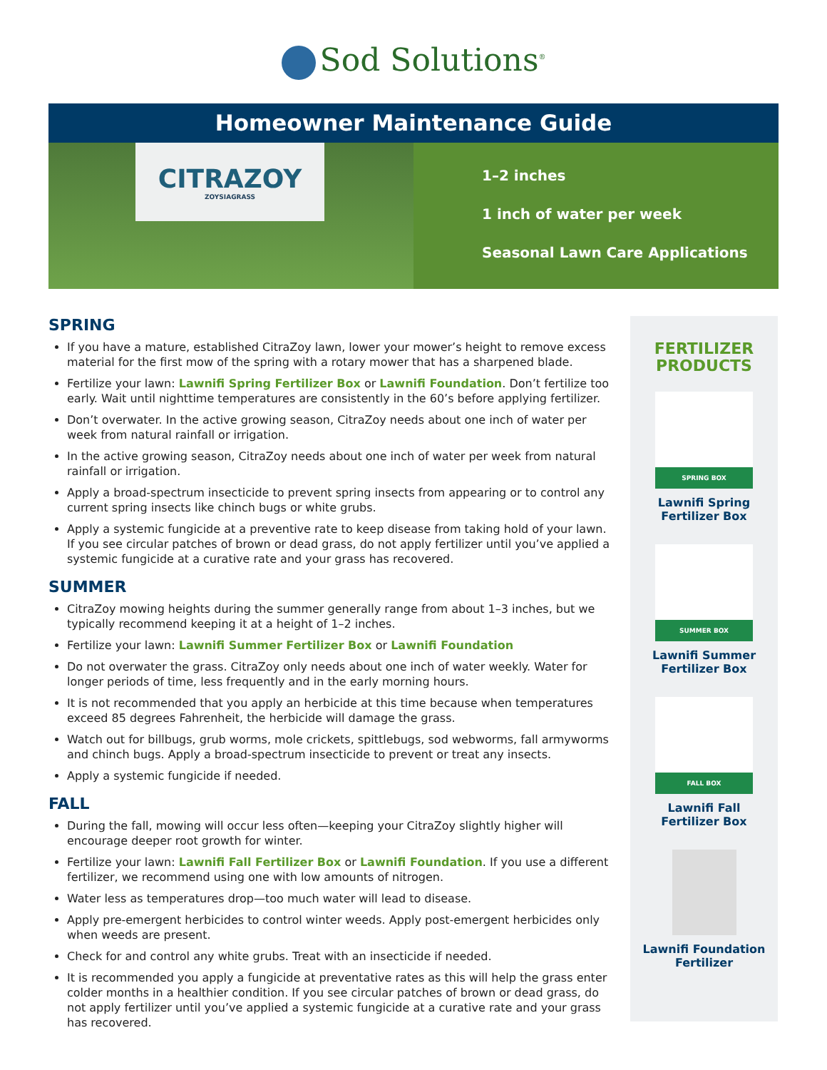Sod Solutions<sup>®</sup>
Homeowner Maintenance Guide
CITRAZOY
ZOYSIAGRASS
1–2 inches
1 inch of water per week
Seasonal Lawn Care Applications
SPRING
If you have a mature, established CitraZoy lawn, lower your mower’s height to remove excess material for the first mow of the spring with a rotary mower that has a sharpened blade.
Fertilize your lawn: Lawnifi Spring Fertilizer Box or Lawnifi Foundation. Don’t fertilize too early. Wait until nighttime temperatures are consistently in the 60’s before applying fertilizer.
Don’t overwater. In the active growing season, CitraZoy needs about one inch of water per week from natural rainfall or irrigation.
In the active growing season, CitraZoy needs about one inch of water per week from natural rainfall or irrigation.
Apply a broad-spectrum insecticide to prevent spring insects from appearing or to control any current spring insects like chinch bugs or white grubs.
Apply a systemic fungicide at a preventive rate to keep disease from taking hold of your lawn. If you see circular patches of brown or dead grass, do not apply fertilizer until you’ve applied a systemic fungicide at a curative rate and your grass has recovered.
SUMMER
CitraZoy mowing heights during the summer generally range from about 1–3 inches, but we typically recommend keeping it at a height of 1–2 inches.
Fertilize your lawn: Lawnifi Summer Fertilizer Box or Lawnifi Foundation
Do not overwater the grass. CitraZoy only needs about one inch of water weekly. Water for longer periods of time, less frequently and in the early morning hours.
It is not recommended that you apply an herbicide at this time because when temperatures exceed 85 degrees Fahrenheit, the herbicide will damage the grass.
Watch out for billbugs, grub worms, mole crickets, spittlebugs, sod webworms, fall armyworms and chinch bugs. Apply a broad-spectrum insecticide to prevent or treat any insects.
Apply a systemic fungicide if needed.
FALL
During the fall, mowing will occur less often—keeping your CitraZoy slightly higher will encourage deeper root growth for winter.
Fertilize your lawn: Lawnifi Fall Fertilizer Box or Lawnifi Foundation. If you use a different fertilizer, we recommend using one with low amounts of nitrogen.
Water less as temperatures drop—too much water will lead to disease.
Apply pre-emergent herbicides to control winter weeds. Apply post-emergent herbicides only when weeds are present.
Check for and control any white grubs. Treat with an insecticide if needed.
It is recommended you apply a fungicide at preventative rates as this will help the grass enter colder months in a healthier condition. If you see circular patches of brown or dead grass, do not apply fertilizer until you’ve applied a systemic fungicide at a curative rate and your grass has recovered.
FERTILIZER
PRODUCTS
SPRING BOX
Lawnifi Spring
Fertilizer Box
SUMMER BOX
Lawnifi Summer
Fertilizer Box
FALL BOX
Lawnifi Fall
Fertilizer Box
Lawnifi Foundation
Fertilizer